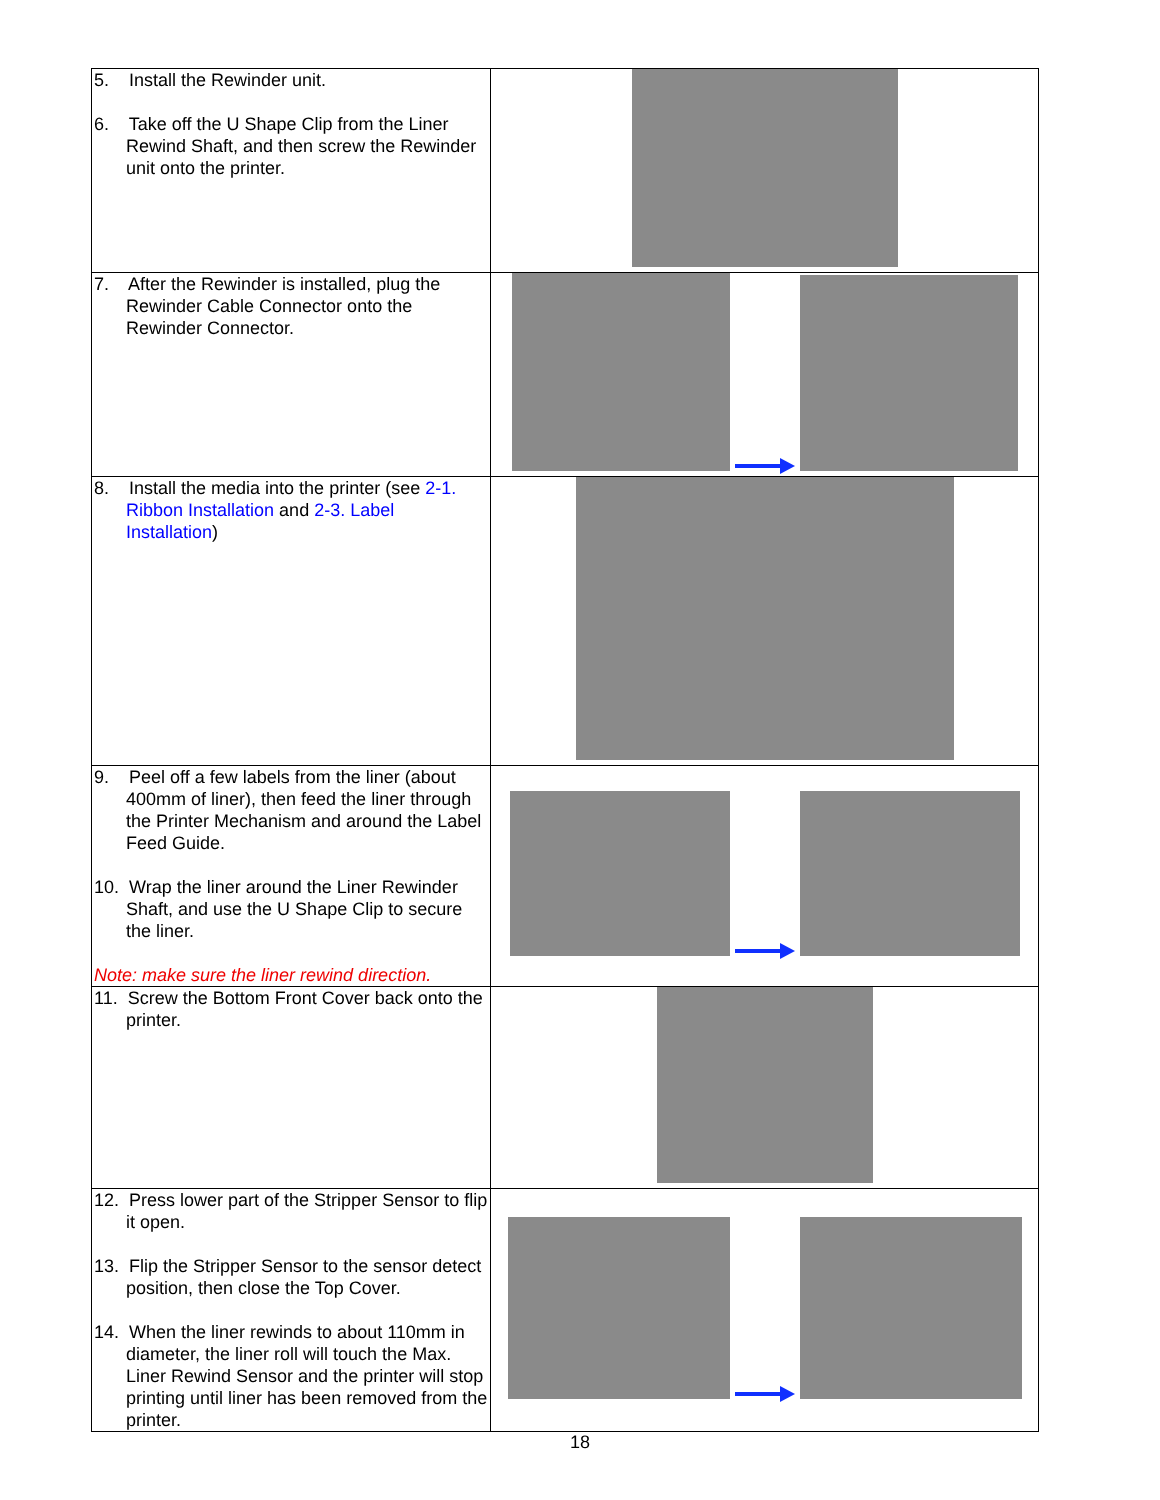| 5. Install the Rewinder unit. 6. Take off the U Shape Clip from the Liner Rewind Shaft, and then screw the Rewinder unit onto the printer. | |
| 7. After the Rewinder is installed, plug the Rewinder Cable Connector onto the Rewinder Connector. | |
| 8. Install the media into the printer (see 2-1. Ribbon Installation and 2-3. Label Installation ) | |
| 9. Peel off a few labels from the liner (about 400mm of liner), then feed the liner through the Printer Mechanism and around the Label Feed Guide. 10. Wrap the liner around the Liner Rewinder Shaft, and use the U Shape Clip to secure the liner. Note: make sure the liner rewind direction. | |
| 11. Screw the Bottom Front Cover back onto the printer. | |
| 12. Press lower part of the Stripper Sensor to flip it open. 13. Flip the Stripper Sensor to the sensor detect position, then close the Top Cover. 14. When the liner rewinds to about 110mm in diameter, the liner roll will touch the Max. Liner Rewind Sensor and the printer will stop printing until liner has been removed from the printer. | |
18